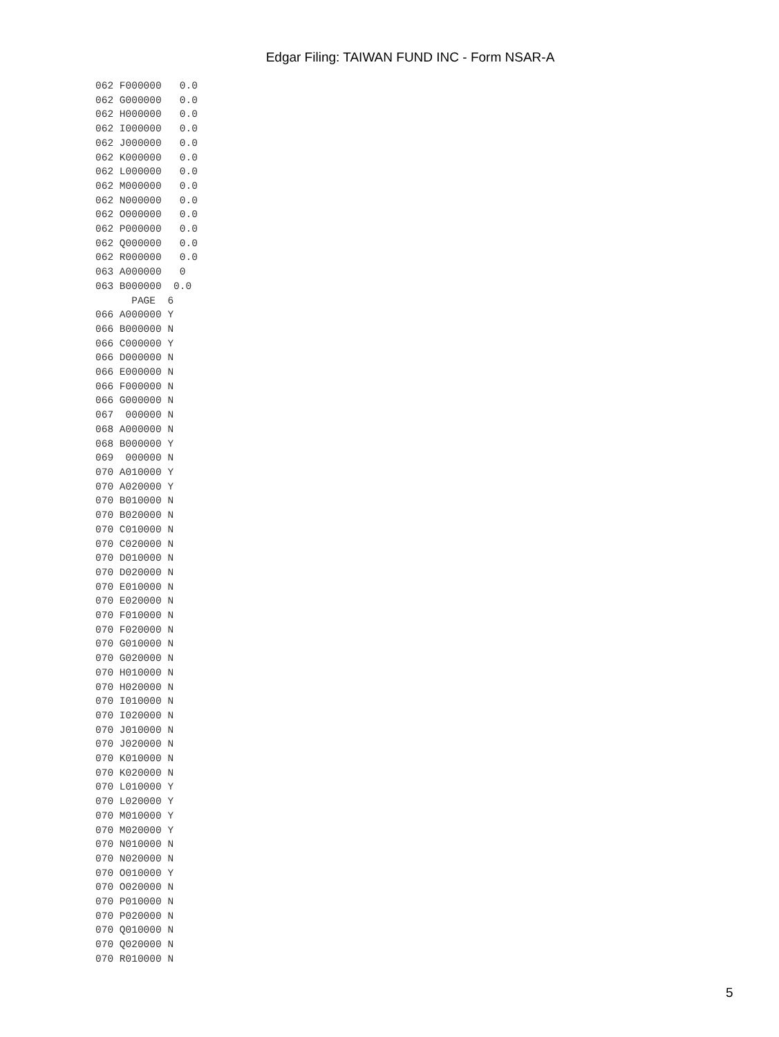Edgar Filing: TAIWAN FUND INC - Form NSAR-A
062 F000000   0.0
062 G000000   0.0
062 H000000   0.0
062 I000000   0.0
062 J000000   0.0
062 K000000   0.0
062 L000000   0.0
062 M000000   0.0
062 N000000   0.0
062 O000000   0.0
062 P000000   0.0
062 Q000000   0.0
062 R000000   0.0
063 A000000   0
063 B000000  0.0
      PAGE  6
066 A000000 Y
066 B000000 N
066 C000000 Y
066 D000000 N
066 E000000 N
066 F000000 N
066 G000000 N
067  000000 N
068 A000000 N
068 B000000 Y
069  000000 N
070 A010000 Y
070 A020000 Y
070 B010000 N
070 B020000 N
070 C010000 N
070 C020000 N
070 D010000 N
070 D020000 N
070 E010000 N
070 E020000 N
070 F010000 N
070 F020000 N
070 G010000 N
070 G020000 N
070 H010000 N
070 H020000 N
070 I010000 N
070 I020000 N
070 J010000 N
070 J020000 N
070 K010000 N
070 K020000 N
070 L010000 Y
070 L020000 Y
070 M010000 Y
070 M020000 Y
070 N010000 N
070 N020000 N
070 O010000 Y
070 O020000 N
070 P010000 N
070 P020000 N
070 Q010000 N
070 Q020000 N
070 R010000 N
5